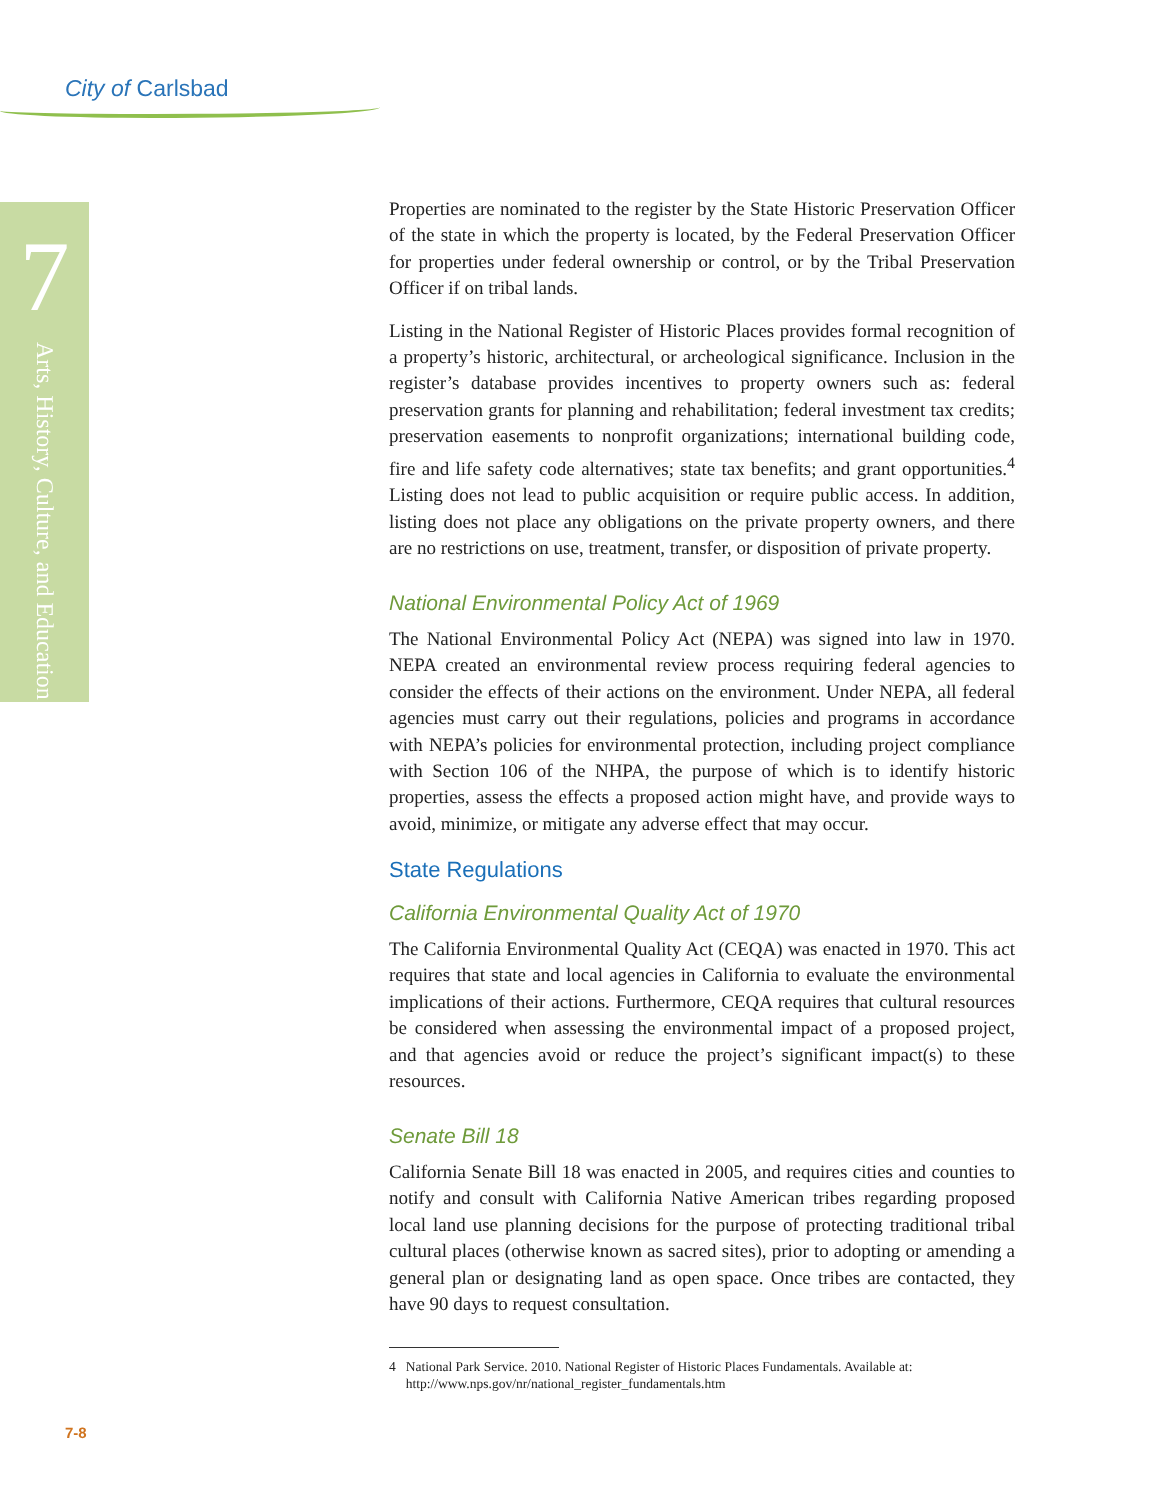City of Carlsbad
7
Arts, History, Culture, and Education
Properties are nominated to the register by the State Historic Preservation Officer of the state in which the property is located, by the Federal Preservation Officer for properties under federal ownership or control, or by the Tribal Preservation Officer if on tribal lands.
Listing in the National Register of Historic Places provides formal recognition of a property’s historic, architectural, or archeological significance. Inclusion in the register’s database provides incentives to property owners such as: federal preservation grants for planning and rehabilitation; federal investment tax credits; preservation easements to nonprofit organizations; international building code, fire and life safety code alternatives; state tax benefits; and grant opportunities.<sup>4</sup> Listing does not lead to public acquisition or require public access. In addition, listing does not place any obligations on the private property owners, and there are no restrictions on use, treatment, transfer, or disposition of private property.
National Environmental Policy Act of 1969
The National Environmental Policy Act (NEPA) was signed into law in 1970. NEPA created an environmental review process requiring federal agencies to consider the effects of their actions on the environment. Under NEPA, all federal agencies must carry out their regulations, policies and programs in accordance with NEPA’s policies for environmental protection, including project compliance with Section 106 of the NHPA, the purpose of which is to identify historic properties, assess the effects a proposed action might have, and provide ways to avoid, minimize, or mitigate any adverse effect that may occur.
State Regulations
California Environmental Quality Act of 1970
The California Environmental Quality Act (CEQA) was enacted in 1970. This act requires that state and local agencies in California to evaluate the environmental implications of their actions. Furthermore, CEQA requires that cultural resources be considered when assessing the environmental impact of a proposed project, and that agencies avoid or reduce the project’s significant impact(s) to these resources.
Senate Bill 18
California Senate Bill 18 was enacted in 2005, and requires cities and counties to notify and consult with California Native American tribes regarding proposed local land use planning decisions for the purpose of protecting traditional tribal cultural places (otherwise known as sacred sites), prior to adopting or amending a general plan or designating land as open space. Once tribes are contacted, they have 90 days to request consultation.
4 National Park Service. 2010. National Register of Historic Places Fundamentals. Available at: http://www.nps.gov/nr/national_register_fundamentals.htm
7-8